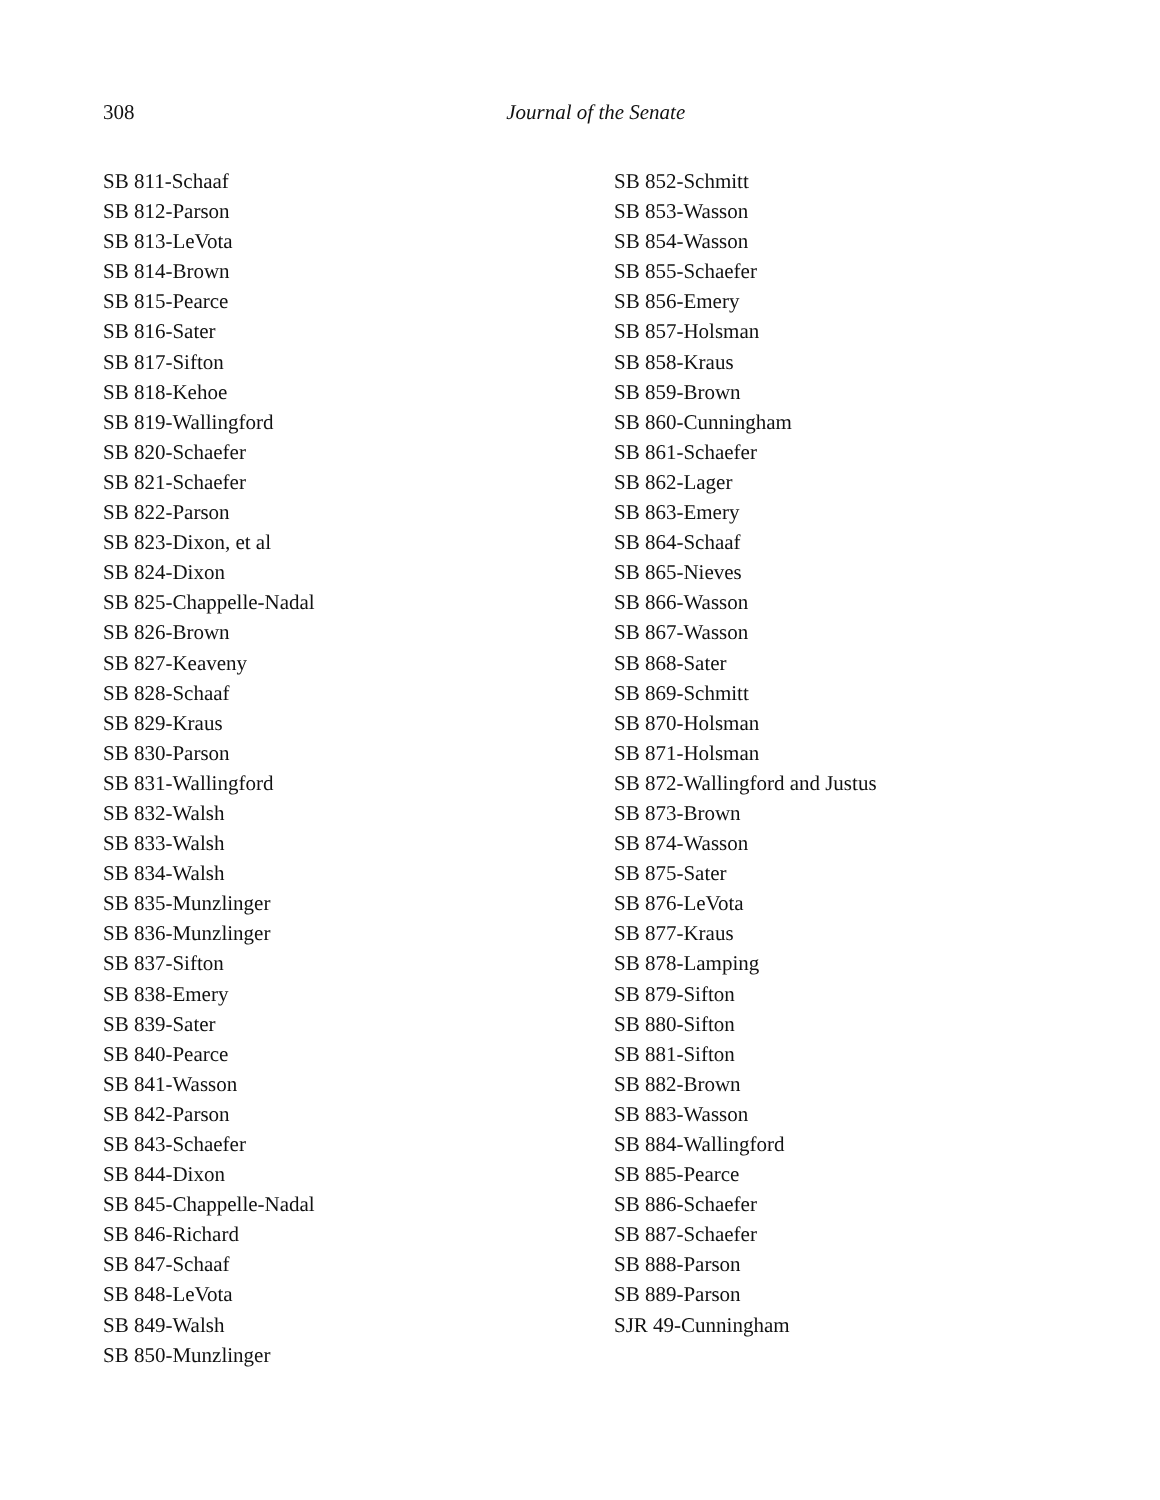308
Journal of the Senate
SB 811-Schaaf
SB 812-Parson
SB 813-LeVota
SB 814-Brown
SB 815-Pearce
SB 816-Sater
SB 817-Sifton
SB 818-Kehoe
SB 819-Wallingford
SB 820-Schaefer
SB 821-Schaefer
SB 822-Parson
SB 823-Dixon, et al
SB 824-Dixon
SB 825-Chappelle-Nadal
SB 826-Brown
SB 827-Keaveny
SB 828-Schaaf
SB 829-Kraus
SB 830-Parson
SB 831-Wallingford
SB 832-Walsh
SB 833-Walsh
SB 834-Walsh
SB 835-Munzlinger
SB 836-Munzlinger
SB 837-Sifton
SB 838-Emery
SB 839-Sater
SB 840-Pearce
SB 841-Wasson
SB 842-Parson
SB 843-Schaefer
SB 844-Dixon
SB 845-Chappelle-Nadal
SB 846-Richard
SB 847-Schaaf
SB 848-LeVota
SB 849-Walsh
SB 850-Munzlinger
SB 852-Schmitt
SB 853-Wasson
SB 854-Wasson
SB 855-Schaefer
SB 856-Emery
SB 857-Holsman
SB 858-Kraus
SB 859-Brown
SB 860-Cunningham
SB 861-Schaefer
SB 862-Lager
SB 863-Emery
SB 864-Schaaf
SB 865-Nieves
SB 866-Wasson
SB 867-Wasson
SB 868-Sater
SB 869-Schmitt
SB 870-Holsman
SB 871-Holsman
SB 872-Wallingford and Justus
SB 873-Brown
SB 874-Wasson
SB 875-Sater
SB 876-LeVota
SB 877-Kraus
SB 878-Lamping
SB 879-Sifton
SB 880-Sifton
SB 881-Sifton
SB 882-Brown
SB 883-Wasson
SB 884-Wallingford
SB 885-Pearce
SB 886-Schaefer
SB 887-Schaefer
SB 888-Parson
SB 889-Parson
SJR 49-Cunningham